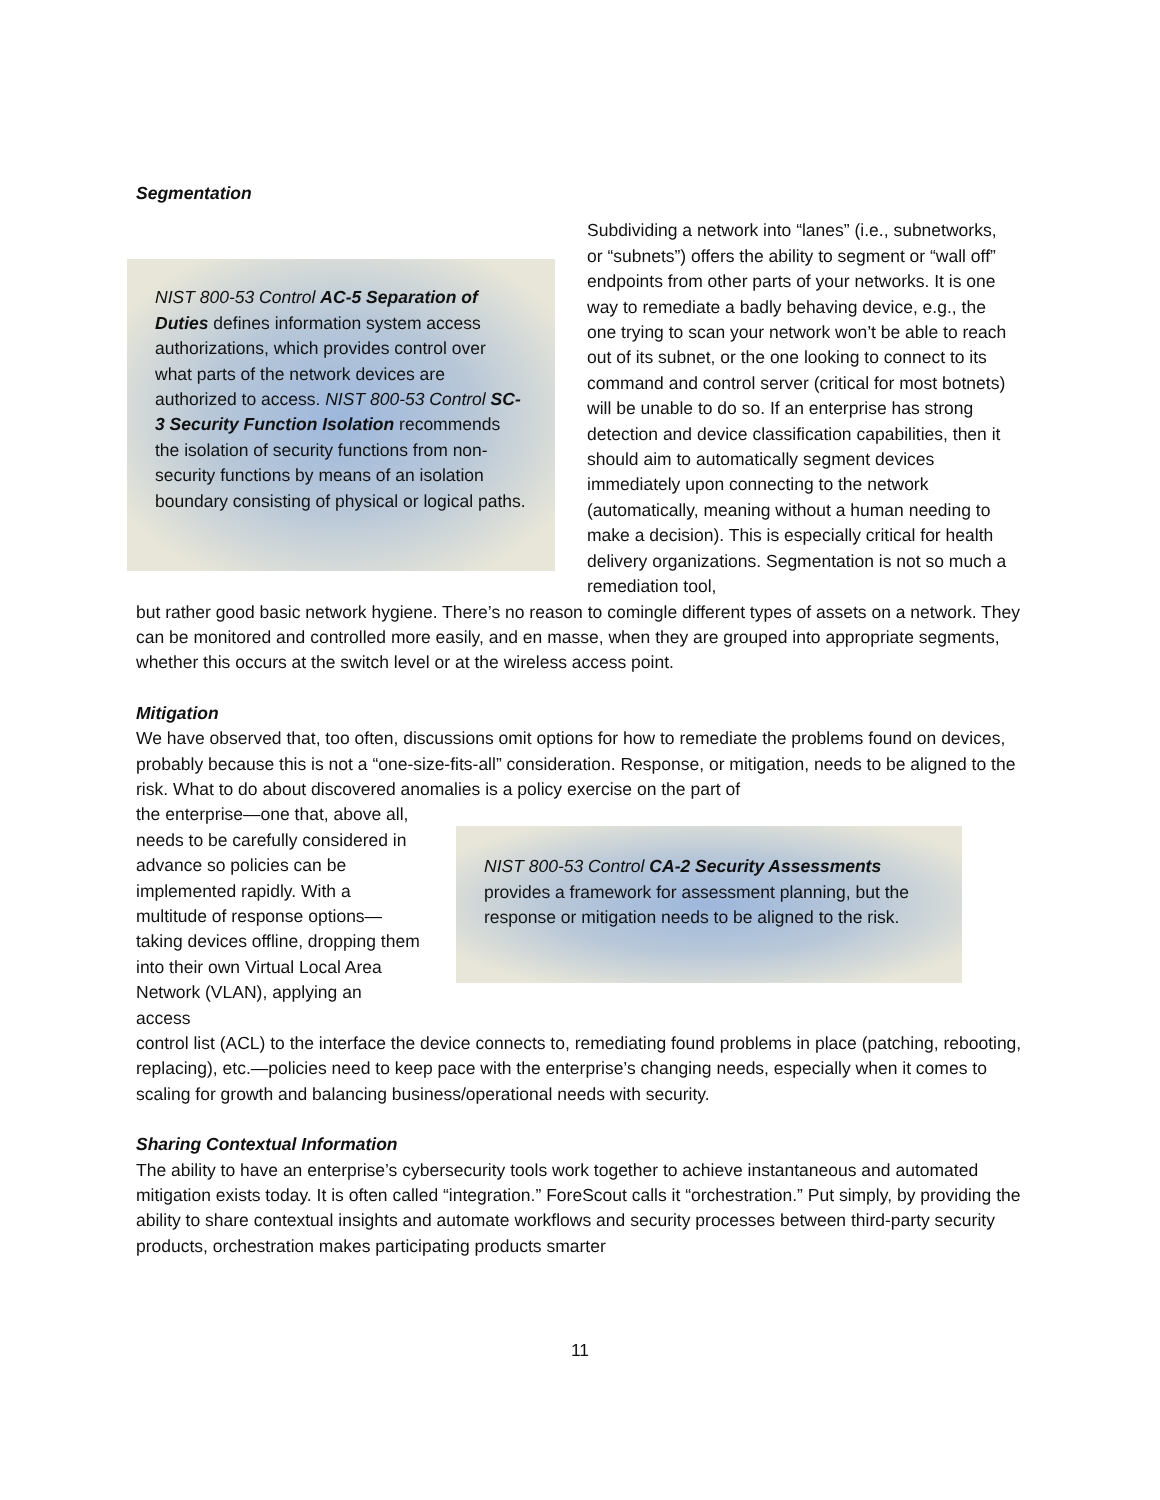Segmentation
NIST 800-53 Control AC-5 Separation of Duties defines information system access authorizations, which provides control over what parts of the network devices are authorized to access. NIST 800-53 Control SC-3 Security Function Isolation recommends the isolation of security functions from non-security functions by means of an isolation boundary consisting of physical or logical paths.
Subdividing a network into “lanes” (i.e., subnetworks, or “subnets”) offers the ability to segment or “wall off” endpoints from other parts of your networks. It is one way to remediate a badly behaving device, e.g., the one trying to scan your network won’t be able to reach out of its subnet, or the one looking to connect to its command and control server (critical for most botnets) will be unable to do so. If an enterprise has strong detection and device classification capabilities, then it should aim to automatically segment devices immediately upon connecting to the network (automatically, meaning without a human needing to make a decision). This is especially critical for health delivery organizations. Segmentation is not so much a remediation tool,
but rather good basic network hygiene. There’s no reason to comingle different types of assets on a network. They can be monitored and controlled more easily, and en masse, when they are grouped into appropriate segments, whether this occurs at the switch level or at the wireless access point.
Mitigation
We have observed that, too often, discussions omit options for how to remediate the problems found on devices, probably because this is not a “one-size-fits-all” consideration. Response, or mitigation, needs to be aligned to the risk. What to do about discovered anomalies is a policy exercise on the part of
the enterprise—one that, above all, needs to be carefully considered in advance so policies can be implemented rapidly. With a multitude of response options—taking devices offline, dropping them into their own Virtual Local Area Network (VLAN), applying an access
NIST 800-53 Control CA-2 Security Assessments provides a framework for assessment planning, but the response or mitigation needs to be aligned to the risk.
control list (ACL) to the interface the device connects to, remediating found problems in place (patching, rebooting, replacing), etc.—policies need to keep pace with the enterprise’s changing needs, especially when it comes to scaling for growth and balancing business/operational needs with security.
Sharing Contextual Information
The ability to have an enterprise’s cybersecurity tools work together to achieve instantaneous and automated mitigation exists today. It is often called “integration.” ForeScout calls it “orchestration.” Put simply, by providing the ability to share contextual insights and automate workflows and security processes between third-party security products, orchestration makes participating products smarter
11